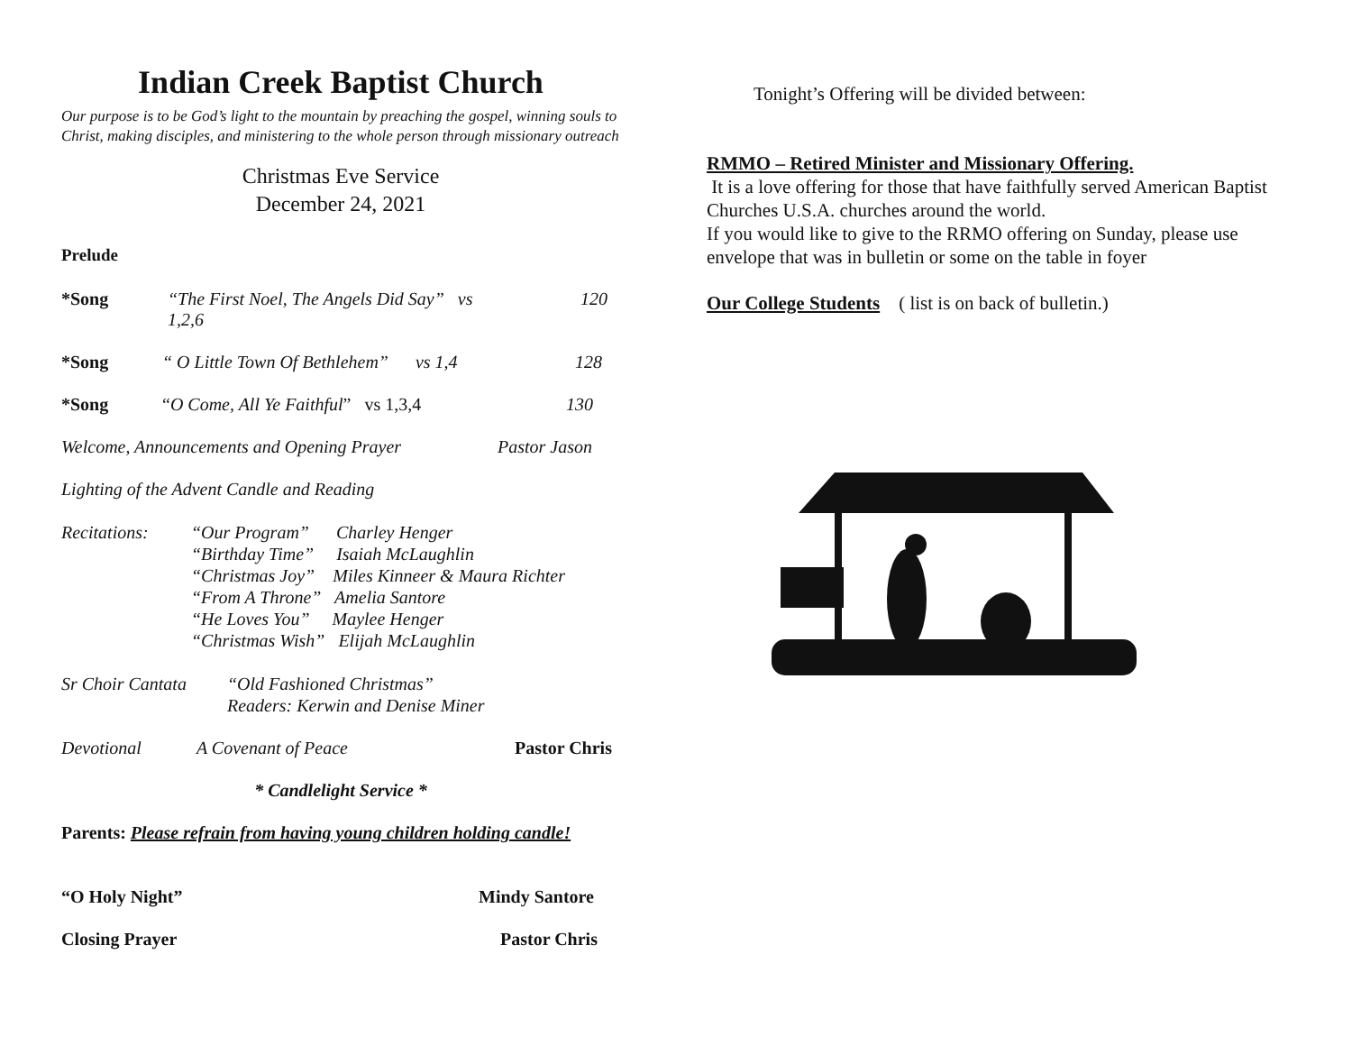Indian Creek Baptist Church
Our purpose is to be God’s light to the mountain by preaching the gospel, winning souls to Christ, making disciples, and ministering to the whole person through missionary outreach
Christmas Eve Service
December 24, 2021
Prelude
*Song “The First Noel, The Angels Did Say” vs 1,2,6 120
*Song “ O Little Town Of Bethlehem” vs 1,4 128
*Song “O Come, All Ye Faithful” vs 1,3,4 130
Welcome, Announcements and Opening Prayer Pastor Jason
Lighting of the Advent Candle and Reading
Recitations: “Our Program” Charley Henger
“Birthday Time” Isaiah McLaughlin
“Christmas Joy” Miles Kinneer & Maura Richter
“From A Throne” Amelia Santore
“He Loves You” Maylee Henger
“Christmas Wish” Elijah McLaughlin
Sr Choir Cantata
“Old Fashioned Christmas”
Readers: Kerwin and Denise Miner
Devotional A Covenant of Peace Pastor Chris
* Candlelight Service *
Parents: Please refrain from having young children holding candle!
“O Holy Night” Mindy Santore
Closing Prayer Pastor Chris
Tonight’s Offering will be divided between:
RMMO – Retired Minister and Missionary Offering.
It is a love offering for those that have faithfully served American Baptist Churches U.S.A. churches around the world.
If you would like to give to the RRMO offering on Sunday, please use envelope that was in bulletin or some on the table in foyer
Our College Students ( list is on back of bulletin.)